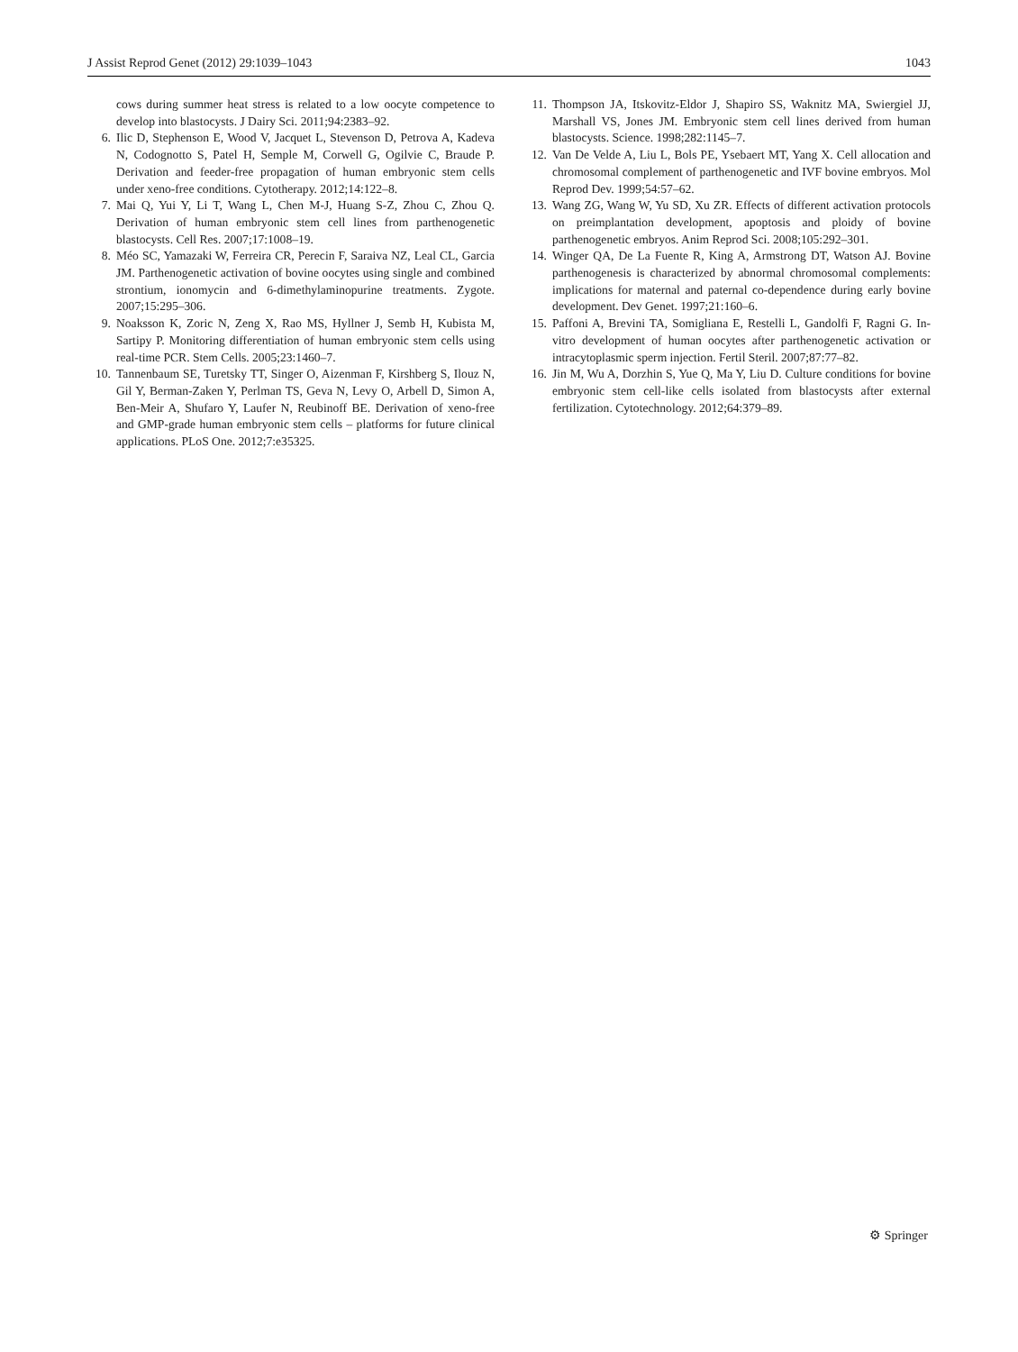J Assist Reprod Genet (2012) 29:1039–1043 1043
cows during summer heat stress is related to a low oocyte competence to develop into blastocysts. J Dairy Sci. 2011;94:2383–92.
6. Ilic D, Stephenson E, Wood V, Jacquet L, Stevenson D, Petrova A, Kadeva N, Codognotto S, Patel H, Semple M, Corwell G, Ogilvie C, Braude P. Derivation and feeder-free propagation of human embryonic stem cells under xeno-free conditions. Cytotherapy. 2012;14:122–8.
7. Mai Q, Yui Y, Li T, Wang L, Chen M-J, Huang S-Z, Zhou C, Zhou Q. Derivation of human embryonic stem cell lines from parthenogenetic blastocysts. Cell Res. 2007;17:1008–19.
8. Méo SC, Yamazaki W, Ferreira CR, Perecin F, Saraiva NZ, Leal CL, Garcia JM. Parthenogenetic activation of bovine oocytes using single and combined strontium, ionomycin and 6-dimethylaminopurine treatments. Zygote. 2007;15:295–306.
9. Noaksson K, Zoric N, Zeng X, Rao MS, Hyllner J, Semb H, Kubista M, Sartipy P. Monitoring differentiation of human embryonic stem cells using real-time PCR. Stem Cells. 2005;23:1460–7.
10. Tannenbaum SE, Turetsky TT, Singer O, Aizenman F, Kirshberg S, Ilouz N, Gil Y, Berman-Zaken Y, Perlman TS, Geva N, Levy O, Arbell D, Simon A, Ben-Meir A, Shufaro Y, Laufer N, Reubinoff BE. Derivation of xeno-free and GMP-grade human embryonic stem cells – platforms for future clinical applications. PLoS One. 2012;7:e35325.
11. Thompson JA, Itskovitz-Eldor J, Shapiro SS, Waknitz MA, Swiergiel JJ, Marshall VS, Jones JM. Embryonic stem cell lines derived from human blastocysts. Science. 1998;282:1145–7.
12. Van De Velde A, Liu L, Bols PE, Ysebaert MT, Yang X. Cell allocation and chromosomal complement of parthenogenetic and IVF bovine embryos. Mol Reprod Dev. 1999;54:57–62.
13. Wang ZG, Wang W, Yu SD, Xu ZR. Effects of different activation protocols on preimplantation development, apoptosis and ploidy of bovine parthenogenetic embryos. Anim Reprod Sci. 2008;105:292–301.
14. Winger QA, De La Fuente R, King A, Armstrong DT, Watson AJ. Bovine parthenogenesis is characterized by abnormal chromosomal complements: implications for maternal and paternal co-dependence during early bovine development. Dev Genet. 1997;21:160–6.
15. Paffoni A, Brevini TA, Somigliana E, Restelli L, Gandolfi F, Ragni G. In-vitro development of human oocytes after parthenogenetic activation or intracytoplasmic sperm injection. Fertil Steril. 2007;87:77–82.
16. Jin M, Wu A, Dorzhin S, Yue Q, Ma Y, Liu D. Culture conditions for bovine embryonic stem cell-like cells isolated from blastocysts after external fertilization. Cytotechnology. 2012;64:379–89.
⚙ Springer